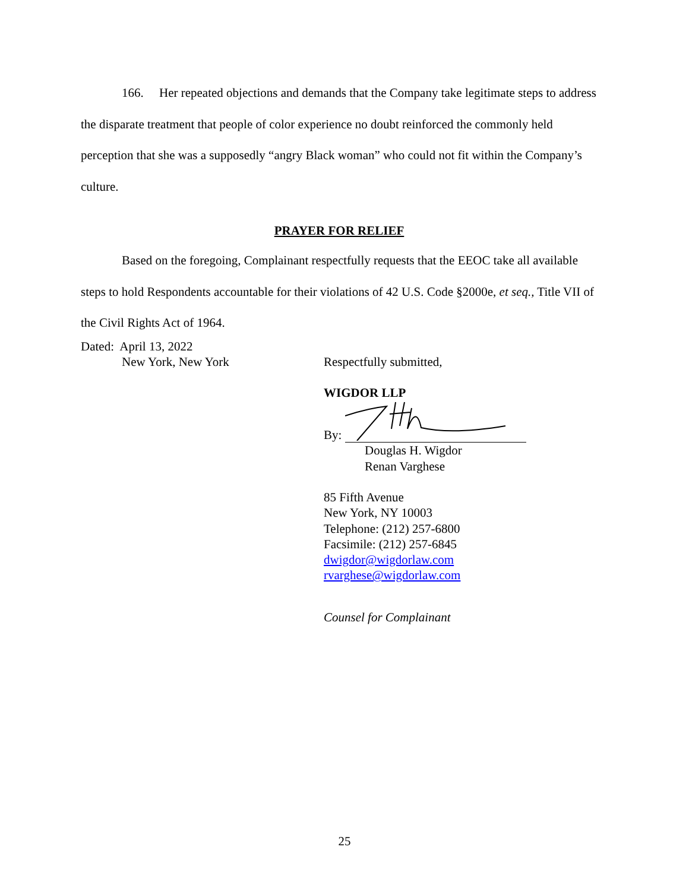166. Her repeated objections and demands that the Company take legitimate steps to address the disparate treatment that people of color experience no doubt reinforced the commonly held perception that she was a supposedly “angry Black woman” who could not fit within the Company’s culture.
PRAYER FOR RELIEF
Based on the foregoing, Complainant respectfully requests that the EEOC take all available steps to hold Respondents accountable for their violations of 42 U.S. Code §2000e, et seq., Title VII of the Civil Rights Act of 1964.
Dated: April 13, 2022
New York, New York Respectfully submitted,
WIGDOR LLP
By:
Douglas H. Wigdor
Renan Varghese
85 Fifth Avenue
New York, NY 10003
Telephone: (212) 257-6800
Facsimile: (212) 257-6845
dwigdor@wigdorlaw.com
rvarghese@wigdorlaw.com
Counsel for Complainant
25